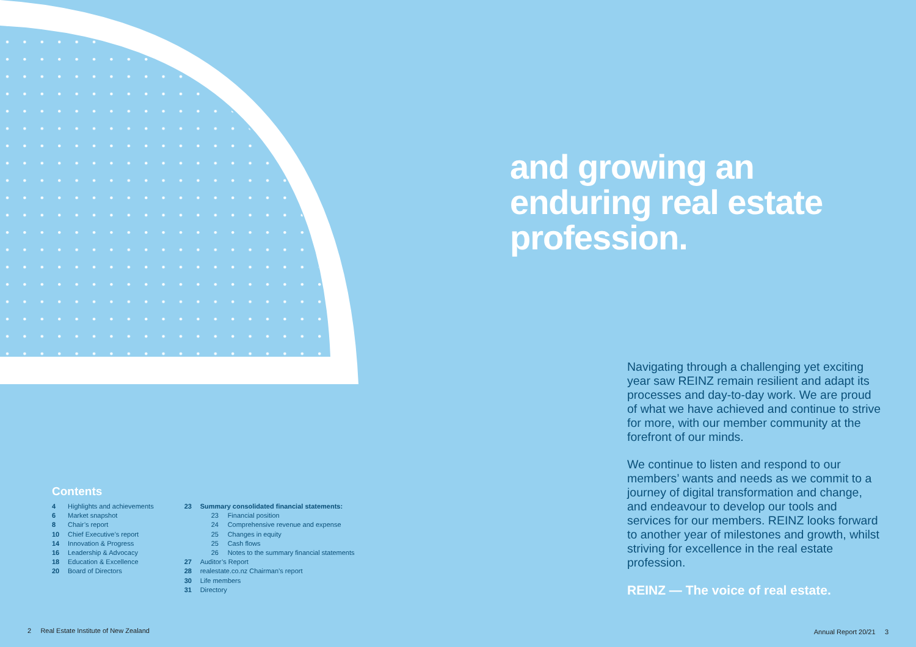and growing an
enduring real estate
profession.
Navigating through a challenging yet exciting year saw REINZ remain resilient and adapt its processes and day-to-day work. We are proud of what we have achieved and continue to strive for more, with our member community at the forefront of our minds.
We continue to listen and respond to our members’ wants and needs as we commit to a journey of digital transformation and change, and endeavour to develop our tools and services for our members. REINZ looks forward to another year of milestones and growth, whilst striving for excellence in the real estate profession.
REINZ — The voice of real estate.
Contents
4 Highlights and achievements
6 Market snapshot
8 Chair’s report
10 Chief Executive’s report
14 Innovation & Progress
16 Leadership & Advocacy
18 Education & Excellence
20 Board of Directors
23 Summary consolidated financial statements:
23 Financial position
24 Comprehensive revenue and expense
25 Changes in equity
25 Cash flows
26 Notes to the summary financial statements
27 Auditor’s Report
28 realestate.co.nz Chairman’s report
30 Life members
31 Directory
2 Real Estate Institute of New Zealand
Annual Report 20/21 3